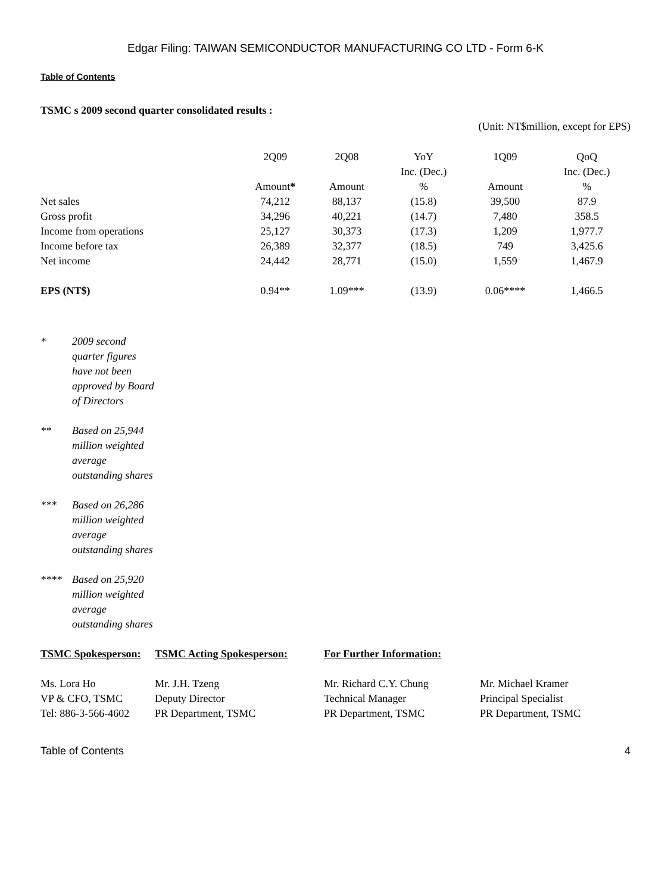Edgar Filing: TAIWAN SEMICONDUCTOR MANUFACTURING CO LTD - Form 6-K
Table of Contents
TSMC s 2009 second quarter consolidated results :
(Unit: NT$million, except for EPS)
| | 2Q09 Amount * | 2Q08 Amount | YoY Inc. (Dec.) % | 1Q09 Amount | QoQ Inc. (Dec.) % |
| --- | --- | --- | --- | --- | --- |
| Net sales | 74,212 | 88,137 | (15.8) | 39,500 | 87.9 |
| Gross profit | 34,296 | 40,221 | (14.7) | 7,480 | 358.5 |
| Income from operations | 25,127 | 30,373 | (17.3) | 1,209 | 1,977.7 |
| Income before tax | 26,389 | 32,377 | (18.5) | 749 | 3,425.6 |
| Net income | 24,442 | 28,771 | (15.0) | 1,559 | 1,467.9 |
| EPS (NT$) | 0.94** | 1.09*** | (13.9) | 0.06**** | 1,466.5 |
* 2009 second quarter figures have not been approved by Board of Directors
** Based on 25,944 million weighted average outstanding shares
*** Based on 26,286 million weighted average outstanding shares
**** Based on 25,920 million weighted average outstanding shares
| TSMC Spokesperson: | TSMC Acting Spokesperson: | For Further Information: | |
| Ms. Lora Ho VP & CFO, TSMC Tel: 886-3-566-4602 | Mr. J.H. Tzeng Deputy Director PR Department, TSMC | Mr. Richard C.Y. Chung Technical Manager PR Department, TSMC | Mr. Michael Kramer Principal Specialist PR Department, TSMC |
Table of Contents 4